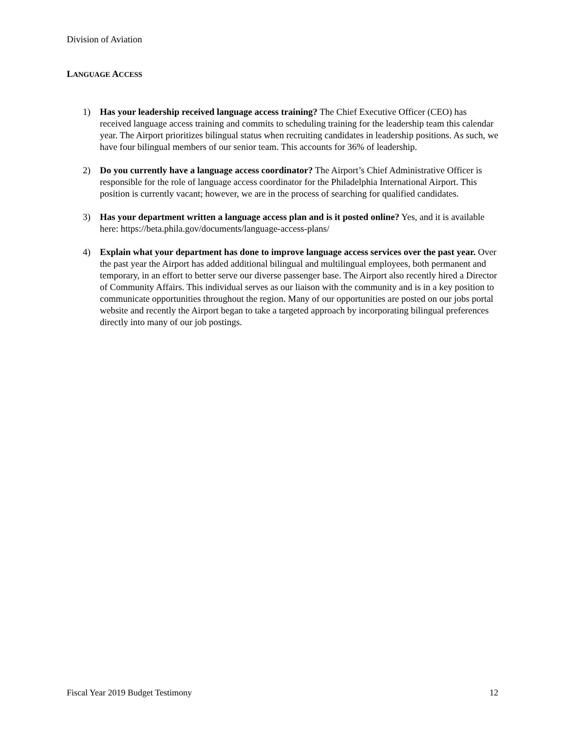Division of Aviation
LANGUAGE ACCESS
1) Has your leadership received language access training? The Chief Executive Officer (CEO) has received language access training and commits to scheduling training for the leadership team this calendar year. The Airport prioritizes bilingual status when recruiting candidates in leadership positions. As such, we have four bilingual members of our senior team. This accounts for 36% of leadership.
2) Do you currently have a language access coordinator? The Airport’s Chief Administrative Officer is responsible for the role of language access coordinator for the Philadelphia International Airport. This position is currently vacant; however, we are in the process of searching for qualified candidates.
3) Has your department written a language access plan and is it posted online? Yes, and it is available here: https://beta.phila.gov/documents/language-access-plans/
4) Explain what your department has done to improve language access services over the past year. Over the past year the Airport has added additional bilingual and multilingual employees, both permanent and temporary, in an effort to better serve our diverse passenger base. The Airport also recently hired a Director of Community Affairs. This individual serves as our liaison with the community and is in a key position to communicate opportunities throughout the region. Many of our opportunities are posted on our jobs portal website and recently the Airport began to take a targeted approach by incorporating bilingual preferences directly into many of our job postings.
Fiscal Year 2019 Budget Testimony 12